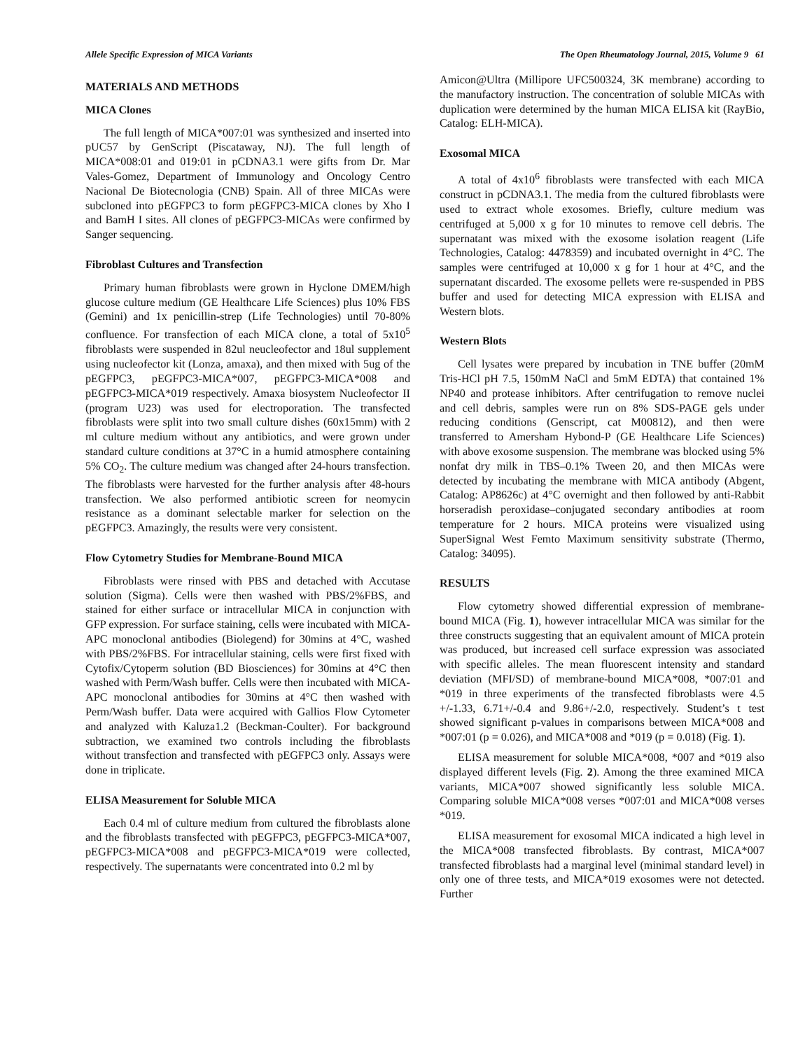Allele Specific Expression of MICA Variants The Open Rheumatology Journal, 2015, Volume 9 61
MATERIALS AND METHODS
MICA Clones
The full length of MICA*007:01 was synthesized and inserted into pUC57 by GenScript (Piscataway, NJ). The full length of MICA*008:01 and 019:01 in pCDNA3.1 were gifts from Dr. Mar Vales-Gomez, Department of Immunology and Oncology Centro Nacional De Biotecnologia (CNB) Spain. All of three MICAs were subcloned into pEGFPC3 to form pEGFPC3-MICA clones by Xho I and BamH I sites. All clones of pEGFPC3-MICAs were confirmed by Sanger sequencing.
Fibroblast Cultures and Transfection
Primary human fibroblasts were grown in Hyclone DMEM/high glucose culture medium (GE Healthcare Life Sciences) plus 10% FBS (Gemini) and 1x penicillin-strep (Life Technologies) until 70-80% confluence. For transfection of each MICA clone, a total of 5x10<sup>5</sup> fibroblasts were suspended in 82ul neucleofector and 18ul supplement using nucleofector kit (Lonza, amaxa), and then mixed with 5ug of the pEGFPC3, pEGFPC3-MICA*007, pEGFPC3-MICA*008 and pEGFPC3-MICA*019 respectively. Amaxa biosystem Nucleofector II (program U23) was used for electroporation. The transfected fibroblasts were split into two small culture dishes (60x15mm) with 2 ml culture medium without any antibiotics, and were grown under standard culture conditions at 37°C in a humid atmosphere containing 5% CO<sub>2</sub>. The culture medium was changed after 24-hours transfection. The fibroblasts were harvested for the further analysis after 48-hours transfection. We also performed antibiotic screen for neomycin resistance as a dominant selectable marker for selection on the pEGFPC3. Amazingly, the results were very consistent.
Flow Cytometry Studies for Membrane-Bound MICA
Fibroblasts were rinsed with PBS and detached with Accutase solution (Sigma). Cells were then washed with PBS/2%FBS, and stained for either surface or intracellular MICA in conjunction with GFP expression. For surface staining, cells were incubated with MICA-APC monoclonal antibodies (Biolegend) for 30mins at 4°C, washed with PBS/2%FBS. For intracellular staining, cells were first fixed with Cytofix/Cytoperm solution (BD Biosciences) for 30mins at 4°C then washed with Perm/Wash buffer. Cells were then incubated with MICA-APC monoclonal antibodies for 30mins at 4°C then washed with Perm/Wash buffer. Data were acquired with Gallios Flow Cytometer and analyzed with Kaluza1.2 (Beckman-Coulter). For background subtraction, we examined two controls including the fibroblasts without transfection and transfected with pEGFPC3 only. Assays were done in triplicate.
ELISA Measurement for Soluble MICA
Each 0.4 ml of culture medium from cultured the fibroblasts alone and the fibroblasts transfected with pEGFPC3, pEGFPC3-MICA*007, pEGFPC3-MICA*008 and pEGFPC3-MICA*019 were collected, respectively. The supernatants were concentrated into 0.2 ml by
Amicon@Ultra (Millipore UFC500324, 3K membrane) according to the manufactory instruction. The concentration of soluble MICAs with duplication were determined by the human MICA ELISA kit (RayBio, Catalog: ELH-MICA).
Exosomal MICA
A total of 4x10<sup>6</sup> fibroblasts were transfected with each MICA construct in pCDNA3.1. The media from the cultured fibroblasts were used to extract whole exosomes. Briefly, culture medium was centrifuged at 5,000 x g for 10 minutes to remove cell debris. The supernatant was mixed with the exosome isolation reagent (Life Technologies, Catalog: 4478359) and incubated overnight in 4°C. The samples were centrifuged at 10,000 x g for 1 hour at 4°C, and the supernatant discarded. The exosome pellets were re-suspended in PBS buffer and used for detecting MICA expression with ELISA and Western blots.
Western Blots
Cell lysates were prepared by incubation in TNE buffer (20mM Tris-HCl pH 7.5, 150mM NaCl and 5mM EDTA) that contained 1% NP40 and protease inhibitors. After centrifugation to remove nuclei and cell debris, samples were run on 8% SDS-PAGE gels under reducing conditions (Genscript, cat M00812), and then were transferred to Amersham Hybond-P (GE Healthcare Life Sciences) with above exosome suspension. The membrane was blocked using 5% nonfat dry milk in TBS–0.1% Tween 20, and then MICAs were detected by incubating the membrane with MICA antibody (Abgent, Catalog: AP8626c) at 4°C overnight and then followed by anti-Rabbit horseradish peroxidase–conjugated secondary antibodies at room temperature for 2 hours. MICA proteins were visualized using SuperSignal West Femto Maximum sensitivity substrate (Thermo, Catalog: 34095).
RESULTS
Flow cytometry showed differential expression of membrane-bound MICA (Fig. 1), however intracellular MICA was similar for the three constructs suggesting that an equivalent amount of MICA protein was produced, but increased cell surface expression was associated with specific alleles. The mean fluorescent intensity and standard deviation (MFI/SD) of membrane-bound MICA*008, *007:01 and *019 in three experiments of the transfected fibroblasts were 4.5 +/-1.33, 6.71+/-0.4 and 9.86+/-2.0, respectively. Student’s t test showed significant p-values in comparisons between MICA*008 and *007:01 (p = 0.026), and MICA*008 and *019 (p = 0.018) (Fig. 1).
ELISA measurement for soluble MICA*008, *007 and *019 also displayed different levels (Fig. 2). Among the three examined MICA variants, MICA*007 showed significantly less soluble MICA. Comparing soluble MICA*008 verses *007:01 and MICA*008 verses *019.
ELISA measurement for exosomal MICA indicated a high level in the MICA*008 transfected fibroblasts. By contrast, MICA*007 transfected fibroblasts had a marginal level (minimal standard level) in only one of three tests, and MICA*019 exosomes were not detected. Further